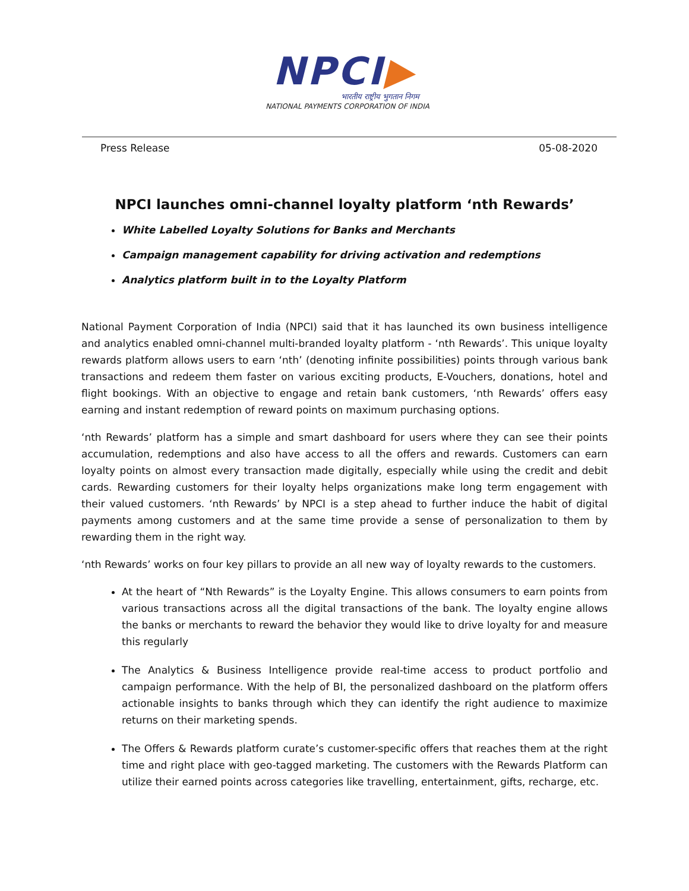NPCI▶
भारतीय राष्ट्रीय भुगतान निगम
NATIONAL PAYMENTS CORPORATION OF INDIA
Press Release 05-08-2020
NPCI launches omni-channel loyalty platform ‘nth Rewards’
White Labelled Loyalty Solutions for Banks and Merchants
Campaign management capability for driving activation and redemptions
Analytics platform built in to the Loyalty Platform
National Payment Corporation of India (NPCI) said that it has launched its own business intelligence and analytics enabled omni-channel multi-branded loyalty platform - ‘nth Rewards’. This unique loyalty rewards platform allows users to earn ‘nth’ (denoting infinite possibilities) points through various bank transactions and redeem them faster on various exciting products, E-Vouchers, donations, hotel and flight bookings. With an objective to engage and retain bank customers, ‘nth Rewards’ offers easy earning and instant redemption of reward points on maximum purchasing options.
‘nth Rewards’ platform has a simple and smart dashboard for users where they can see their points accumulation, redemptions and also have access to all the offers and rewards. Customers can earn loyalty points on almost every transaction made digitally, especially while using the credit and debit cards. Rewarding customers for their loyalty helps organizations make long term engagement with their valued customers. ‘nth Rewards’ by NPCI is a step ahead to further induce the habit of digital payments among customers and at the same time provide a sense of personalization to them by rewarding them in the right way.
‘nth Rewards’ works on four key pillars to provide an all new way of loyalty rewards to the customers.
At the heart of “Nth Rewards” is the Loyalty Engine. This allows consumers to earn points from various transactions across all the digital transactions of the bank. The loyalty engine allows the banks or merchants to reward the behavior they would like to drive loyalty for and measure this regularly
The Analytics & Business Intelligence provide real-time access to product portfolio and campaign performance. With the help of BI, the personalized dashboard on the platform offers actionable insights to banks through which they can identify the right audience to maximize returns on their marketing spends.
The Offers & Rewards platform curate’s customer-specific offers that reaches them at the right time and right place with geo-tagged marketing. The customers with the Rewards Platform can utilize their earned points across categories like travelling, entertainment, gifts, recharge, etc.